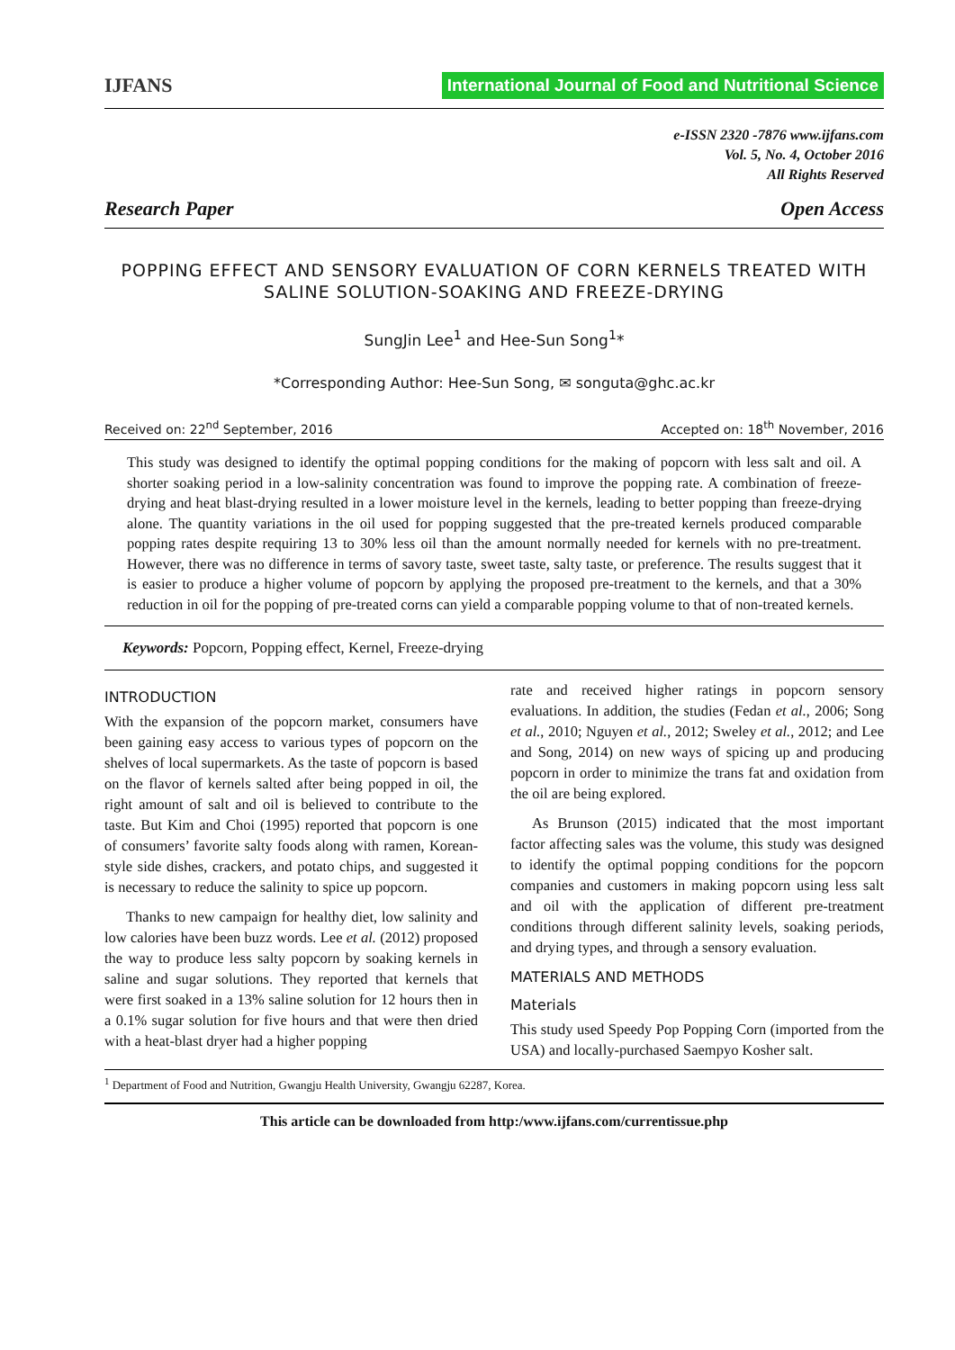IJFANS
International Journal of Food and Nutritional Science
e-ISSN 2320 -7876 www.ijfans.com
Vol. 5, No. 4, October 2016
All Rights Reserved
Research Paper Open Access
POPPING EFFECT AND SENSORY EVALUATION OF CORN KERNELS TREATED WITH SALINE SOLUTION-SOAKING AND FREEZE-DRYING
SungJin Lee<sup>1</sup> and Hee-Sun Song<sup>1</sup>*
*Corresponding Author: Hee-Sun Song, ✉ songuta@ghc.ac.kr
Received on: 22<sup>nd</sup> September, 2016 Accepted on: 18<sup>th</sup> November, 2016
This study was designed to identify the optimal popping conditions for the making of popcorn with less salt and oil. A shorter soaking period in a low-salinity concentration was found to improve the popping rate. A combination of freeze-drying and heat blast-drying resulted in a lower moisture level in the kernels, leading to better popping than freeze-drying alone. The quantity variations in the oil used for popping suggested that the pre-treated kernels produced comparable popping rates despite requiring 13 to 30% less oil than the amount normally needed for kernels with no pre-treatment. However, there was no difference in terms of savory taste, sweet taste, salty taste, or preference. The results suggest that it is easier to produce a higher volume of popcorn by applying the proposed pre-treatment to the kernels, and that a 30% reduction in oil for the popping of pre-treated corns can yield a comparable popping volume to that of non-treated kernels.
Keywords: Popcorn, Popping effect, Kernel, Freeze-drying
INTRODUCTION
With the expansion of the popcorn market, consumers have been gaining easy access to various types of popcorn on the shelves of local supermarkets. As the taste of popcorn is based on the flavor of kernels salted after being popped in oil, the right amount of salt and oil is believed to contribute to the taste. But Kim and Choi (1995) reported that popcorn is one of consumers’ favorite salty foods along with ramen, Korean-style side dishes, crackers, and potato chips, and suggested it is necessary to reduce the salinity to spice up popcorn.
Thanks to new campaign for healthy diet, low salinity and low calories have been buzz words. Lee et al. (2012) proposed the way to produce less salty popcorn by soaking kernels in saline and sugar solutions. They reported that kernels that were first soaked in a 13% saline solution for 12 hours then in a 0.1% sugar solution for five hours and that were then dried with a heat-blast dryer had a higher popping
rate and received higher ratings in popcorn sensory evaluations. In addition, the studies (Fedan et al., 2006; Song et al., 2010; Nguyen et al., 2012; Sweley et al., 2012; and Lee and Song, 2014) on new ways of spicing up and producing popcorn in order to minimize the trans fat and oxidation from the oil are being explored.
As Brunson (2015) indicated that the most important factor affecting sales was the volume, this study was designed to identify the optimal popping conditions for the popcorn companies and customers in making popcorn using less salt and oil with the application of different pre-treatment conditions through different salinity levels, soaking periods, and drying types, and through a sensory evaluation.
MATERIALS AND METHODS
Materials
This study used Speedy Pop Popping Corn (imported from the USA) and locally-purchased Saempyo Kosher salt.
<sup>1</sup> Department of Food and Nutrition, Gwangju Health University, Gwangju 62287, Korea.
This article can be downloaded from http:/www.ijfans.com/currentissue.php